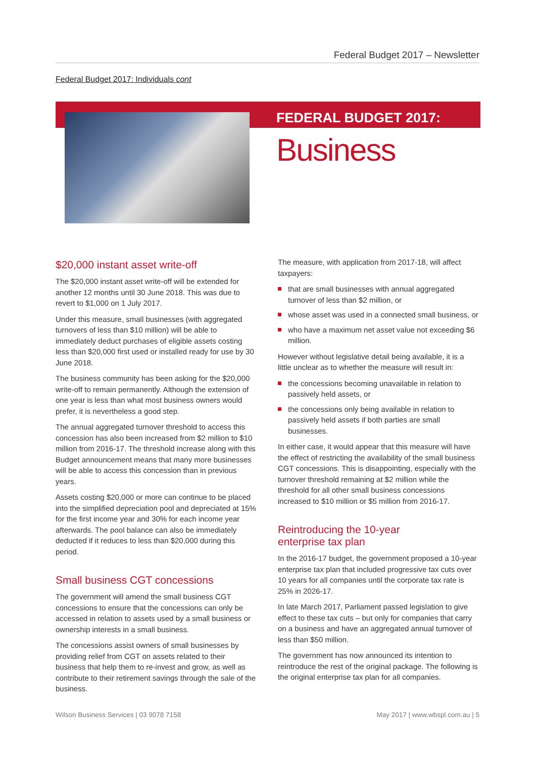Federal Budget 2017 – Newsletter
Federal Budget 2017: Individuals cont
FEDERAL BUDGET 2017:
Business
$20,000 instant asset write-off
The $20,000 instant asset write-off will be extended for another 12 months until 30 June 2018. This was due to revert to $1,000 on 1 July 2017.
Under this measure, small businesses (with aggregated turnovers of less than $10 million) will be able to immediately deduct purchases of eligible assets costing less than $20,000 first used or installed ready for use by 30 June 2018.
The business community has been asking for the $20,000 write-off to remain permanently. Although the extension of one year is less than what most business owners would prefer, it is nevertheless a good step.
The annual aggregated turnover threshold to access this concession has also been increased from $2 million to $10 million from 2016-17. The threshold increase along with this Budget announcement means that many more businesses will be able to access this concession than in previous years.
Assets costing $20,000 or more can continue to be placed into the simplified depreciation pool and depreciated at 15% for the first income year and 30% for each income year afterwards. The pool balance can also be immediately deducted if it reduces to less than $20,000 during this period.
Small business CGT concessions
The government will amend the small business CGT concessions to ensure that the concessions can only be accessed in relation to assets used by a small business or ownership interests in a small business.
The concessions assist owners of small businesses by providing relief from CGT on assets related to their business that help them to re-invest and grow, as well as contribute to their retirement savings through the sale of the business.
The measure, with application from 2017-18, will affect taxpayers:
that are small businesses with annual aggregated turnover of less than $2 million, or
whose asset was used in a connected small business, or
who have a maximum net asset value not exceeding $6 million.
However without legislative detail being available, it is a little unclear as to whether the measure will result in:
the concessions becoming unavailable in relation to passively held assets, or
the concessions only being available in relation to passively held assets if both parties are small businesses.
In either case, it would appear that this measure will have the effect of restricting the availability of the small business CGT concessions. This is disappointing, especially with the turnover threshold remaining at $2 million while the threshold for all other small business concessions increased to $10 million or $5 million from 2016-17.
Reintroducing the 10-year
enterprise tax plan
In the 2016-17 budget, the government proposed a 10-year enterprise tax plan that included progressive tax cuts over 10 years for all companies until the corporate tax rate is 25% in 2026-17.
In late March 2017, Parliament passed legislation to give effect to these tax cuts – but only for companies that carry on a business and have an aggregated annual turnover of less than $50 million.
The government has now announced its intention to reintroduce the rest of the original package. The following is the original enterprise tax plan for all companies.
Wilson Business Services | 03 9078 7158 May 2017 | www.wbspl.com.au | 5